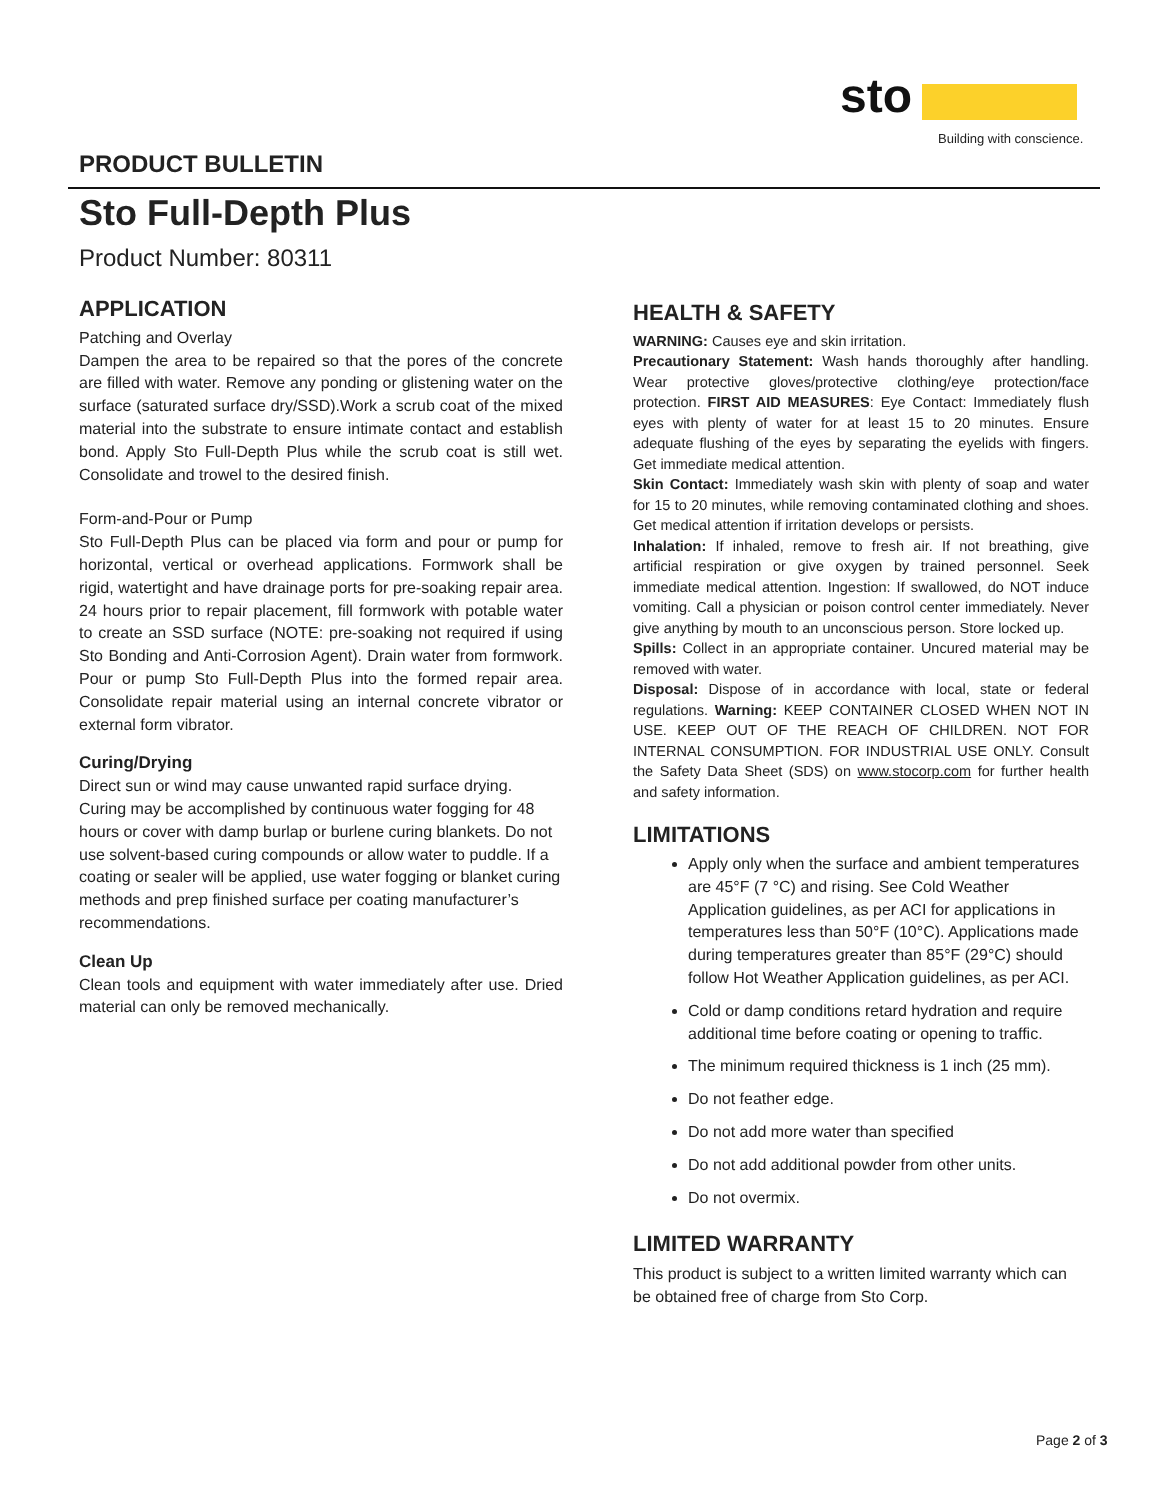sto
Building with conscience.
PRODUCT BULLETIN
Sto Full-Depth Plus
Product Number: 80311
APPLICATION
Patching and Overlay
Dampen the area to be repaired so that the pores of the concrete are filled with water. Remove any ponding or glistening water on the surface (saturated surface dry/SSD).Work a scrub coat of the mixed material into the substrate to ensure intimate contact and establish bond. Apply Sto Full-Depth Plus while the scrub coat is still wet. Consolidate and trowel to the desired finish.
Form-and-Pour or Pump
Sto Full-Depth Plus can be placed via form and pour or pump for horizontal, vertical or overhead applications. Formwork shall be rigid, watertight and have drainage ports for pre-soaking repair area. 24 hours prior to repair placement, fill formwork with potable water to create an SSD surface (NOTE: pre-soaking not required if using Sto Bonding and Anti-Corrosion Agent). Drain water from formwork. Pour or pump Sto Full-Depth Plus into the formed repair area. Consolidate repair material using an internal concrete vibrator or external form vibrator.
Curing/Drying
Direct sun or wind may cause unwanted rapid surface drying. Curing may be accomplished by continuous water fogging for 48 hours or cover with damp burlap or burlene curing blankets. Do not use solvent-based curing compounds or allow water to puddle. If a coating or sealer will be applied, use water fogging or blanket curing methods and prep finished surface per coating manufacturer’s recommendations.
Clean Up
Clean tools and equipment with water immediately after use. Dried material can only be removed mechanically.
HEALTH & SAFETY
WARNING: Causes eye and skin irritation.
Precautionary Statement: Wash hands thoroughly after handling. Wear protective gloves/protective clothing/eye protection/face protection. FIRST AID MEASURES: Eye Contact: Immediately flush eyes with plenty of water for at least 15 to 20 minutes. Ensure adequate flushing of the eyes by separating the eyelids with fingers. Get immediate medical attention.
Skin Contact: Immediately wash skin with plenty of soap and water for 15 to 20 minutes, while removing contaminated clothing and shoes. Get medical attention if irritation develops or persists.
Inhalation: If inhaled, remove to fresh air. If not breathing, give artificial respiration or give oxygen by trained personnel. Seek immediate medical attention. Ingestion: If swallowed, do NOT induce vomiting. Call a physician or poison control center immediately. Never give anything by mouth to an unconscious person. Store locked up.
Spills: Collect in an appropriate container. Uncured material may be removed with water.
Disposal: Dispose of in accordance with local, state or federal regulations. Warning: KEEP CONTAINER CLOSED WHEN NOT IN USE. KEEP OUT OF THE REACH OF CHILDREN. NOT FOR INTERNAL CONSUMPTION. FOR INDUSTRIAL USE ONLY. Consult the Safety Data Sheet (SDS) on www.stocorp.com for further health and safety information.
LIMITATIONS
Apply only when the surface and ambient temperatures are 45°F (7 °C) and rising. See Cold Weather Application guidelines, as per ACI for applications in temperatures less than 50°F (10°C). Applications made during temperatures greater than 85°F (29°C) should follow Hot Weather Application guidelines, as per ACI.
Cold or damp conditions retard hydration and require additional time before coating or opening to traffic.
The minimum required thickness is 1 inch (25 mm).
Do not feather edge.
Do not add more water than specified
Do not add additional powder from other units.
Do not overmix.
LIMITED WARRANTY
This product is subject to a written limited warranty which can be obtained free of charge from Sto Corp.
Page 2 of 3